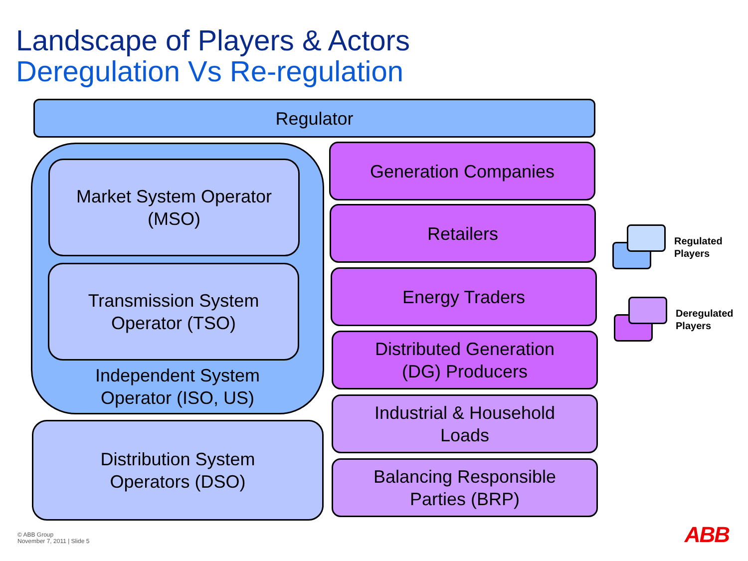Landscape of Players & Actors
Deregulation Vs Re-regulation
Regulator
Independent System
Operator (ISO, US)
Market System Operator
(MSO)
Transmission System
Operator (TSO)
Distribution System
Operators (DSO)
Generation Companies
Retailers
Energy Traders
Distributed Generation
(DG) Producers
Industrial & Household
Loads
Balancing Responsible
Parties (BRP)
Regulated
Players
Deregulated
Players
© ABB Group
November 7, 2011 | Slide 5
ABB